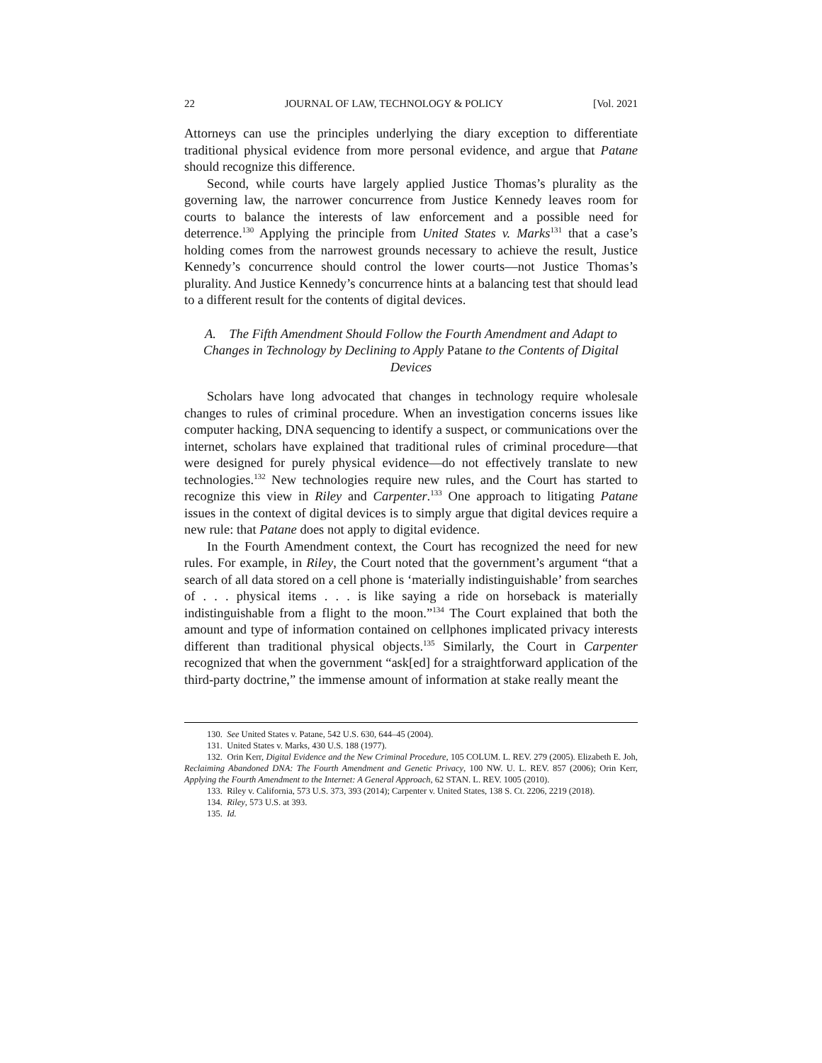22 JOURNAL OF LAW, TECHNOLOGY & POLICY [Vol. 2021
Attorneys can use the principles underlying the diary exception to differentiate traditional physical evidence from more personal evidence, and argue that Patane should recognize this difference.
Second, while courts have largely applied Justice Thomas’s plurality as the governing law, the narrower concurrence from Justice Kennedy leaves room for courts to balance the interests of law enforcement and a possible need for deterrence.<sup>130</sup> Applying the principle from United States v. Marks<sup>131</sup> that a case’s holding comes from the narrowest grounds necessary to achieve the result, Justice Kennedy’s concurrence should control the lower courts—not Justice Thomas’s plurality. And Justice Kennedy’s concurrence hints at a balancing test that should lead to a different result for the contents of digital devices.
A. The Fifth Amendment Should Follow the Fourth Amendment and Adapt to Changes in Technology by Declining to Apply Patane to the Contents of Digital Devices
Scholars have long advocated that changes in technology require wholesale changes to rules of criminal procedure. When an investigation concerns issues like computer hacking, DNA sequencing to identify a suspect, or communications over the internet, scholars have explained that traditional rules of criminal procedure—that were designed for purely physical evidence—do not effectively translate to new technologies.<sup>132</sup> New technologies require new rules, and the Court has started to recognize this view in Riley and Carpenter.<sup>133</sup> One approach to litigating Patane issues in the context of digital devices is to simply argue that digital devices require a new rule: that Patane does not apply to digital evidence.
In the Fourth Amendment context, the Court has recognized the need for new rules. For example, in Riley, the Court noted that the government’s argument “that a search of all data stored on a cell phone is ‘materially indistinguishable’ from searches of . . . physical items . . . is like saying a ride on horseback is materially indistinguishable from a flight to the moon.”<sup>134</sup> The Court explained that both the amount and type of information contained on cellphones implicated privacy interests different than traditional physical objects.<sup>135</sup> Similarly, the Court in Carpenter recognized that when the government “ask[ed] for a straightforward application of the third-party doctrine,” the immense amount of information at stake really meant the
130. See United States v. Patane, 542 U.S. 630, 644–45 (2004).
131. United States v. Marks, 430 U.S. 188 (1977).
132. Orin Kerr, Digital Evidence and the New Criminal Procedure, 105 COLUM. L. REV. 279 (2005). Elizabeth E. Joh, Reclaiming Abandoned DNA: The Fourth Amendment and Genetic Privacy, 100 NW. U. L. REV. 857 (2006); Orin Kerr, Applying the Fourth Amendment to the Internet: A General Approach, 62 STAN. L. REV. 1005 (2010).
133. Riley v. California, 573 U.S. 373, 393 (2014); Carpenter v. United States, 138 S. Ct. 2206, 2219 (2018).
134. Riley, 573 U.S. at 393.
135. Id.